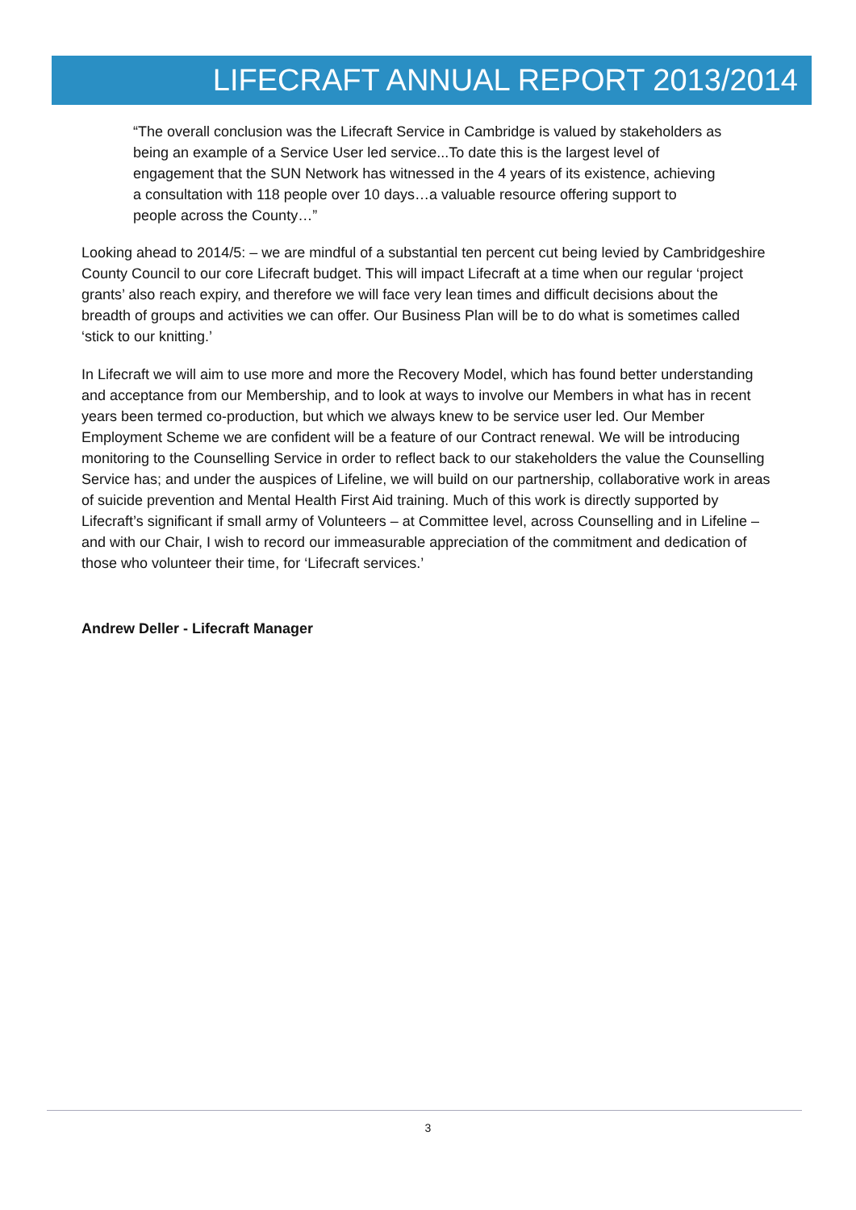LIFECRAFT ANNUAL REPORT 2013/2014
“The overall conclusion was the Lifecraft Service in Cambridge is valued by stakeholders as being an example of a Service User led service...To date this is the largest level of engagement that the SUN Network has witnessed in the 4 years of its existence, achieving a consultation with 118 people over 10 days…a valuable resource offering support to people across the County…”
Looking ahead to 2014/5: – we are mindful of a substantial ten percent cut being levied by Cambridgeshire County Council to our core Lifecraft budget. This will impact Lifecraft at a time when our regular ‘project grants’ also reach expiry, and therefore we will face very lean times and difficult decisions about the breadth of groups and activities we can offer. Our Business Plan will be to do what is sometimes called ‘stick to our knitting.’
In Lifecraft we will aim to use more and more the Recovery Model, which has found better understanding and acceptance from our Membership, and to look at ways to involve our Members in what has in recent years been termed co-production, but which we always knew to be service user led. Our Member Employment Scheme we are confident will be a feature of our Contract renewal. We will be introducing monitoring to the Counselling Service in order to reflect back to our stakeholders the value the Counselling Service has; and under the auspices of Lifeline, we will build on our partnership, collaborative work in areas of suicide prevention and Mental Health First Aid training. Much of this work is directly supported by Lifecraft’s significant if small army of Volunteers – at Committee level, across Counselling and in Lifeline –and with our Chair, I wish to record our immeasurable appreciation of the commitment and dedication of those who volunteer their time, for ‘Lifecraft services.’
Andrew Deller - Lifecraft Manager
3